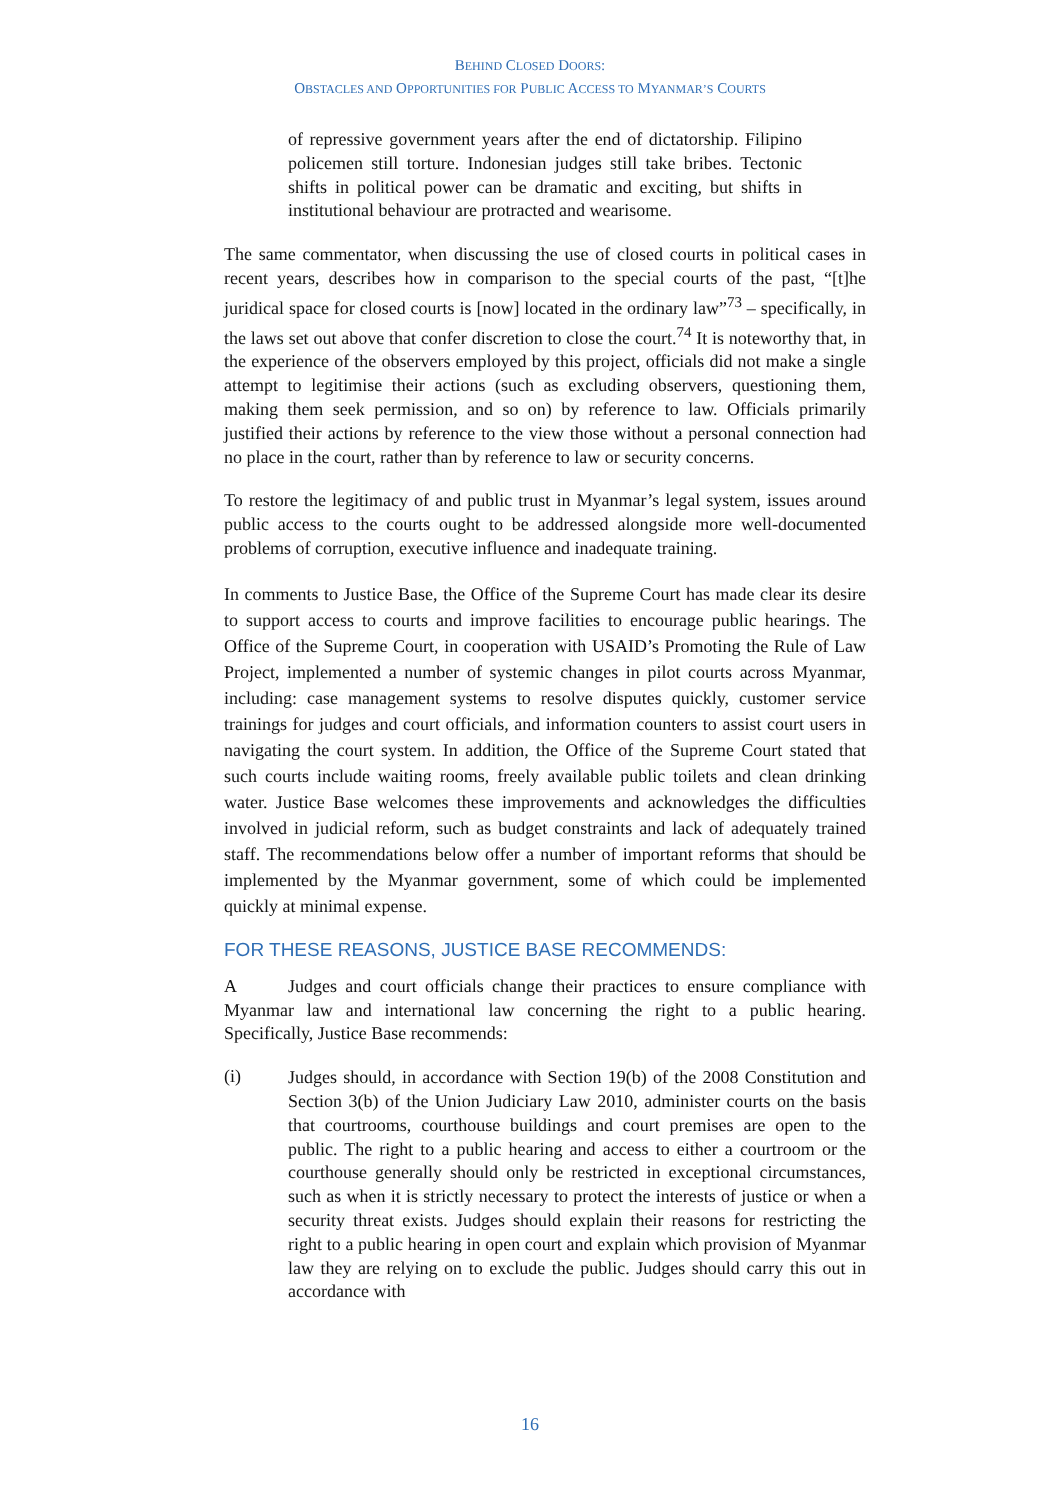BEHIND CLOSED DOORS:
OBSTACLES AND OPPORTUNITIES FOR PUBLIC ACCESS TO MYANMAR’S COURTS
of repressive government years after the end of dictatorship. Filipino policemen still torture. Indonesian judges still take bribes. Tectonic shifts in political power can be dramatic and exciting, but shifts in institutional behaviour are protracted and wearisome.
The same commentator, when discussing the use of closed courts in political cases in recent years, describes how in comparison to the special courts of the past, “[t]he juridical space for closed courts is [now] located in the ordinary law”<sup>73</sup> – specifically, in the laws set out above that confer discretion to close the court.<sup>74</sup> It is noteworthy that, in the experience of the observers employed by this project, officials did not make a single attempt to legitimise their actions (such as excluding observers, questioning them, making them seek permission, and so on) by reference to law. Officials primarily justified their actions by reference to the view those without a personal connection had no place in the court, rather than by reference to law or security concerns.
To restore the legitimacy of and public trust in Myanmar’s legal system, issues around public access to the courts ought to be addressed alongside more well-documented problems of corruption, executive influence and inadequate training.
In comments to Justice Base, the Office of the Supreme Court has made clear its desire to support access to courts and improve facilities to encourage public hearings. The Office of the Supreme Court, in cooperation with USAID’s Promoting the Rule of Law Project, implemented a number of systemic changes in pilot courts across Myanmar, including: case management systems to resolve disputes quickly, customer service trainings for judges and court officials, and information counters to assist court users in navigating the court system. In addition, the Office of the Supreme Court stated that such courts include waiting rooms, freely available public toilets and clean drinking water. Justice Base welcomes these improvements and acknowledges the difficulties involved in judicial reform, such as budget constraints and lack of adequately trained staff. The recommendations below offer a number of important reforms that should be implemented by the Myanmar government, some of which could be implemented quickly at minimal expense.
FOR THESE REASONS, JUSTICE BASE RECOMMENDS:
A Judges and court officials change their practices to ensure compliance with Myanmar law and international law concerning the right to a public hearing. Specifically, Justice Base recommends:
(i)
Judges should, in accordance with Section 19(b) of the 2008 Constitution and Section 3(b) of the Union Judiciary Law 2010, administer courts on the basis that courtrooms, courthouse buildings and court premises are open to the public. The right to a public hearing and access to either a courtroom or the courthouse generally should only be restricted in exceptional circumstances, such as when it is strictly necessary to protect the interests of justice or when a security threat exists. Judges should explain their reasons for restricting the right to a public hearing in open court and explain which provision of Myanmar law they are relying on to exclude the public. Judges should carry this out in accordance with
16